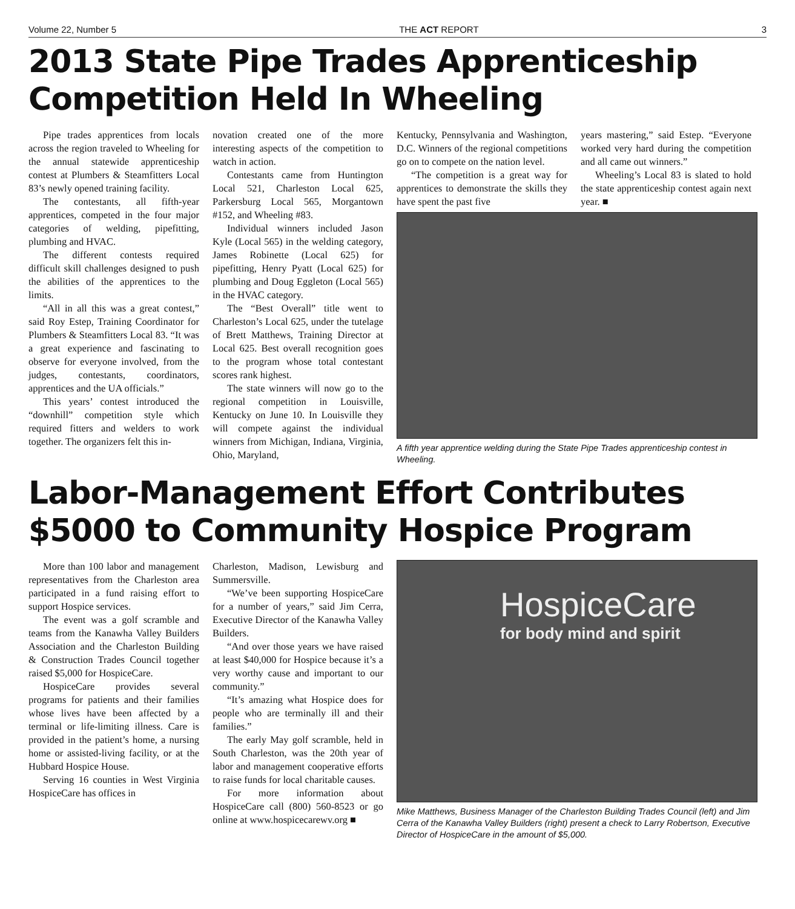Volume 22, Number 5 THE ACT REPORT 3
2013 State Pipe Trades Apprenticeship Competition Held In Wheeling
Pipe trades apprentices from locals across the region traveled to Wheeling for the annual statewide apprenticeship contest at Plumbers & Steamfitters Local 83’s newly opened training facility.
The contestants, all fifth-year apprentices, competed in the four major categories of welding, pipefitting, plumbing and HVAC.
The different contests required difficult skill challenges designed to push the abilities of the apprentices to the limits.
“All in all this was a great contest,” said Roy Estep, Training Coordinator for Plumbers & Steamfitters Local 83. “It was a great experience and fascinating to observe for everyone involved, from the judges, contestants, coordinators, apprentices and the UA officials.”
This years’ contest introduced the “downhill” competition style which required fitters and welders to work together. The organizers felt this in-
novation created one of the more interesting aspects of the competition to watch in action.
Contestants came from Huntington Local 521, Charleston Local 625, Parkersburg Local 565, Morgantown #152, and Wheeling #83.
Individual winners included Jason Kyle (Local 565) in the welding category, James Robinette (Local 625) for pipefitting, Henry Pyatt (Local 625) for plumbing and Doug Eggleton (Local 565) in the HVAC category.
The “Best Overall” title went to Charleston’s Local 625, under the tutelage of Brett Matthews, Training Director at Local 625. Best overall recognition goes to the program whose total contestant scores rank highest.
The state winners will now go to the regional competition in Louisville, Kentucky on June 10. In Louisville they will compete against the individual winners from Michigan, Indiana, Virginia, Ohio, Maryland,
Kentucky, Pennsylvania and Washington, D.C. Winners of the regional competitions go on to compete on the nation level.
“The competition is a great way for apprentices to demonstrate the skills they have spent the past five
years mastering,” said Estep. “Everyone worked very hard during the competition and all came out winners.”
Wheeling’s Local 83 is slated to hold the state apprenticeship contest again next year. ■
A fifth year apprentice welding during the State Pipe Trades apprenticeship contest in Wheeling.
Labor-Management Effort Contributes $5000 to Community Hospice Program
More than 100 labor and management representatives from the Charleston area participated in a fund raising effort to support Hospice services.
The event was a golf scramble and teams from the Kanawha Valley Builders Association and the Charleston Building & Construction Trades Council together raised $5,000 for HospiceCare.
HospiceCare provides several programs for patients and their families whose lives have been affected by a terminal or life-limiting illness. Care is provided in the patient’s home, a nursing home or assisted-living facility, or at the Hubbard Hospice House.
Serving 16 counties in West Virginia HospiceCare has offices in
Charleston, Madison, Lewisburg and Summersville.
“We’ve been supporting HospiceCare for a number of years,” said Jim Cerra, Executive Director of the Kanawha Valley Builders.
“And over those years we have raised at least $40,000 for Hospice because it’s a very worthy cause and important to our community.”
“It’s amazing what Hospice does for people who are terminally ill and their families.”
The early May golf scramble, held in South Charleston, was the 20th year of labor and management cooperative efforts to raise funds for local charitable causes.
For more information about HospiceCare call (800) 560-8523 or go online at www.hospicecarewv.org ■
HospiceCare
for body mind and spirit
Mike Matthews, Business Manager of the Charleston Building Trades Council (left) and Jim Cerra of the Kanawha Valley Builders (right) present a check to Larry Robertson, Executive Director of HospiceCare in the amount of $5,000.